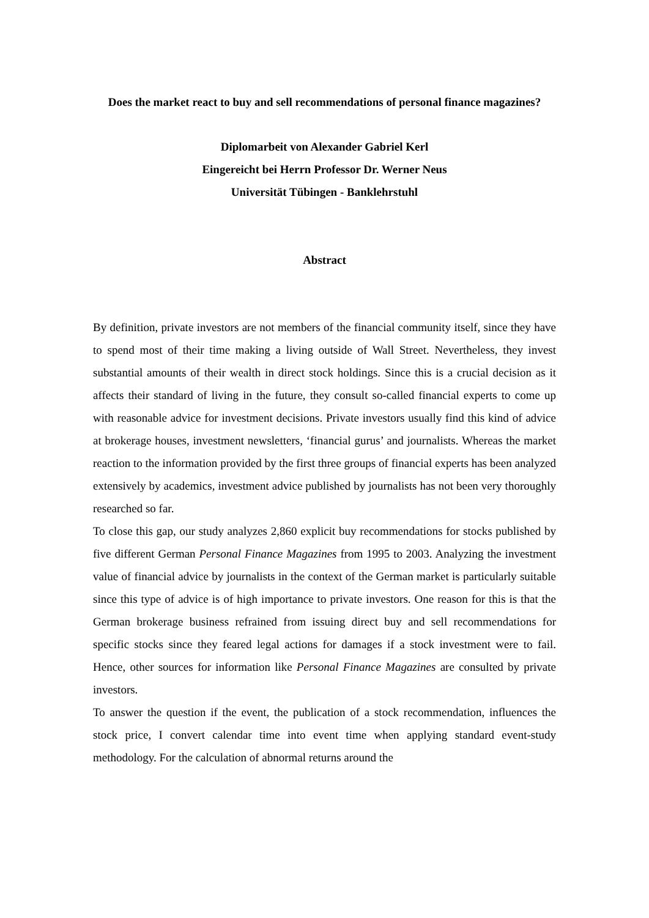Does the market react to buy and sell recommendations of personal finance magazines?
Diplomarbeit von Alexander Gabriel Kerl
Eingereicht bei Herrn Professor Dr. Werner Neus
Universität Tübingen - Banklehrstuhl
Abstract
By definition, private investors are not members of the financial community itself, since they have to spend most of their time making a living outside of Wall Street. Nevertheless, they invest substantial amounts of their wealth in direct stock holdings. Since this is a crucial decision as it affects their standard of living in the future, they consult so-called financial experts to come up with reasonable advice for investment decisions. Private investors usually find this kind of advice at brokerage houses, investment newsletters, ‘financial gurus’ and journalists. Whereas the market reaction to the information provided by the first three groups of financial experts has been analyzed extensively by academics, investment advice published by journalists has not been very thoroughly researched so far.
To close this gap, our study analyzes 2,860 explicit buy recommendations for stocks published by five different German Personal Finance Magazines from 1995 to 2003. Analyzing the investment value of financial advice by journalists in the context of the German market is particularly suitable since this type of advice is of high importance to private investors. One reason for this is that the German brokerage business refrained from issuing direct buy and sell recommendations for specific stocks since they feared legal actions for damages if a stock investment were to fail. Hence, other sources for information like Personal Finance Magazines are consulted by private investors.
To answer the question if the event, the publication of a stock recommendation, influences the stock price, I convert calendar time into event time when applying standard event-study methodology. For the calculation of abnormal returns around the